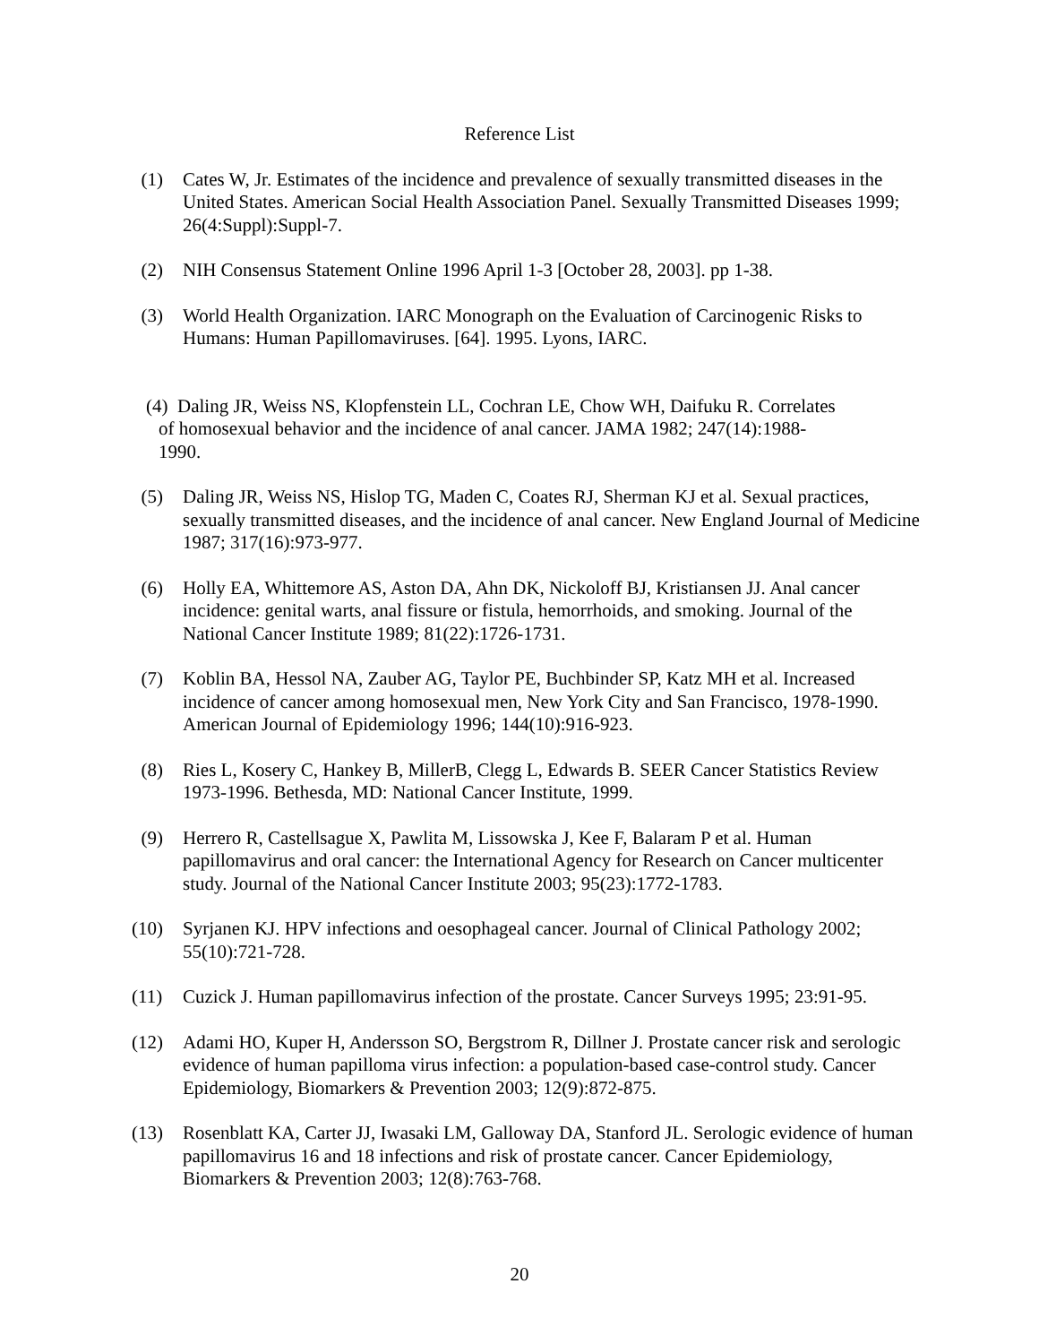Reference List
(1) Cates W, Jr. Estimates of the incidence and prevalence of sexually transmitted diseases in the United States. American Social Health Association Panel. Sexually Transmitted Diseases 1999; 26(4:Suppl):Suppl-7.
(2) NIH Consensus Statement Online 1996 April 1-3 [October 28, 2003]. pp 1-38.
(3) World Health Organization. IARC Monograph on the Evaluation of Carcinogenic Risks to Humans: Human Papillomaviruses. [64]. 1995. Lyons, IARC.
(4) Daling JR, Weiss NS, Klopfenstein LL, Cochran LE, Chow WH, Daifuku R. Correlates
of homosexual behavior and the incidence of anal cancer. JAMA 1982; 247(14):1988-
1990.
(5) Daling JR, Weiss NS, Hislop TG, Maden C, Coates RJ, Sherman KJ et al. Sexual practices, sexually transmitted diseases, and the incidence of anal cancer. New England Journal of Medicine 1987; 317(16):973-977.
(6) Holly EA, Whittemore AS, Aston DA, Ahn DK, Nickoloff BJ, Kristiansen JJ. Anal cancer incidence: genital warts, anal fissure or fistula, hemorrhoids, and smoking. Journal of the National Cancer Institute 1989; 81(22):1726-1731.
(7) Koblin BA, Hessol NA, Zauber AG, Taylor PE, Buchbinder SP, Katz MH et al. Increased incidence of cancer among homosexual men, New York City and San Francisco, 1978-1990. American Journal of Epidemiology 1996; 144(10):916-923.
(8) Ries L, Kosery C, Hankey B, MillerB, Clegg L, Edwards B. SEER Cancer Statistics Review 1973-1996. Bethesda, MD: National Cancer Institute, 1999.
(9) Herrero R, Castellsague X, Pawlita M, Lissowska J, Kee F, Balaram P et al. Human papillomavirus and oral cancer: the International Agency for Research on Cancer multicenter study. Journal of the National Cancer Institute 2003; 95(23):1772-1783.
(10) Syrjanen KJ. HPV infections and oesophageal cancer. Journal of Clinical Pathology 2002; 55(10):721-728.
(11) Cuzick J. Human papillomavirus infection of the prostate. Cancer Surveys 1995; 23:91-95.
(12) Adami HO, Kuper H, Andersson SO, Bergstrom R, Dillner J. Prostate cancer risk and serologic evidence of human papilloma virus infection: a population-based case-control study. Cancer Epidemiology, Biomarkers & Prevention 2003; 12(9):872-875.
(13) Rosenblatt KA, Carter JJ, Iwasaki LM, Galloway DA, Stanford JL. Serologic evidence of human papillomavirus 16 and 18 infections and risk of prostate cancer. Cancer Epidemiology, Biomarkers & Prevention 2003; 12(8):763-768.
20